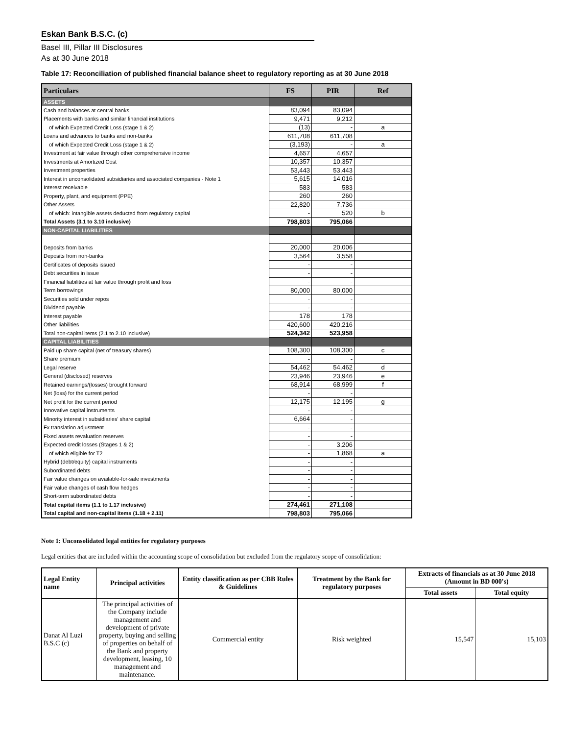Eskan Bank B.S.C. (c)
Basel III, Pillar III Disclosures
As at 30 June 2018
Table 17: Reconciliation of published financial balance sheet to regulatory reporting as at 30 June 2018
| Particulars | FS | PIR | Ref |
| --- | --- | --- | --- |
| ASSETS | | | |
| Cash and balances at central banks | 83,094 | 83,094 | |
| Placements with banks and similar financial institutions | 9,471 | 9,212 | |
| of which Expected Credit Loss (stage 1 & 2) | (13) | - | a |
| Loans and advances to banks and non-banks | 611,708 | 611,708 | |
| of which Expected Credit Loss (stage 1 & 2) | (3,193) | - | a |
| Investment at fair value through other comprehensive income | 4,657 | 4,657 | |
| Investments at Amortized Cost | 10,357 | 10,357 | |
| Investment properties | 53,443 | 53,443 | |
| Interest in unconsolidated subsidiaries and associated companies - Note 1 | 5,615 | 14,016 | |
| Interest receivable | 583 | 583 | |
| Property, plant, and equipment (PPE) | 260 | 260 | |
| Other Assets | 22,820 | 7,736 | |
| of which: intangible assets deducted from regulatory capital | - | 520 | b |
| Total Assets (3.1 to 3.10 inclusive) | 798,803 | 795,066 | |
| NON-CAPITAL LIABILITIES | | | |
| Deposits from banks | 20,000 | 20,006 | |
| Deposits from non-banks | 3,564 | 3,558 | |
| Certificates of deposits issued | - | - | |
| Debt securities in issue | - | - | |
| Financial liabilities at fair value through profit and loss | - | - | |
| Term borrowings | 80,000 | 80,000 | |
| Securities sold under repos | - | - | |
| Dividend payable | - | - | |
| Interest payable | 178 | 178 | |
| Other liabilities | 420,600 | 420,216 | |
| Total non-capital items (2.1 to 2.10 inclusive) | 524,342 | 523,958 | |
| CAPITAL LIABILITIES | | | |
| Paid up share capital (net of treasury shares) | 108,300 | 108,300 | c |
| Share premium | - | - | |
| Legal reserve | 54,462 | 54,462 | d |
| General (disclosed) reserves | 23,946 | 23,946 | e |
| Retained earnings/(losses) brought forward | 68,914 | 68,999 | f |
| Net (loss) for the current period | - | - | |
| Net profit for the current period | 12,175 | 12,195 | g |
| Innovative capital instruments | - | - | |
| Minority interest in subsidiaries' share capital | 6,664 | - | |
| Fx translation adjustment | - | - | |
| Fixed assets revaluation reserves | - | - | |
| Expected credit losses (Stages 1 & 2) | - | 3,206 | |
| of which eligible for T2 | - | 1,868 | a |
| Hybrid (debt/equity) capital instruments | - | - | |
| Subordinated debts | - | - | |
| Fair value changes on available-for-sale investments | - | - | |
| Fair value changes of cash flow hedges | - | - | |
| Short-term subordinated debts | - | - | |
| Total capital items (1.1 to 1.17 inclusive) | 274,461 | 271,108 | |
| Total capital and non-capital items (1.18 + 2.11) | 798,803 | 795,066 | |
Note 1: Unconsolidated legal entities for regulatory purposes
Legal entities that are included within the accounting scope of consolidation but excluded from the regulatory scope of consolidation:
| Legal Entity name | Principal activities | Entity classification as per CBB Rules & Guidelines | Treatment by the Bank for regulatory purposes | Extracts of financials as at 30 June 2018 (Amount in BD 000's) | |
| --- | --- | --- | --- | --- | --- |
| | | | | Total assets | Total equity |
| Danat Al Luzi B.S.C (c) | The principal activities of the Company include management and development of private property, buying and selling of properties on behalf of the Bank and property development, leasing, 10 management and maintenance. | Commercial entity | Risk weighted | 15,547 | 15,103 |